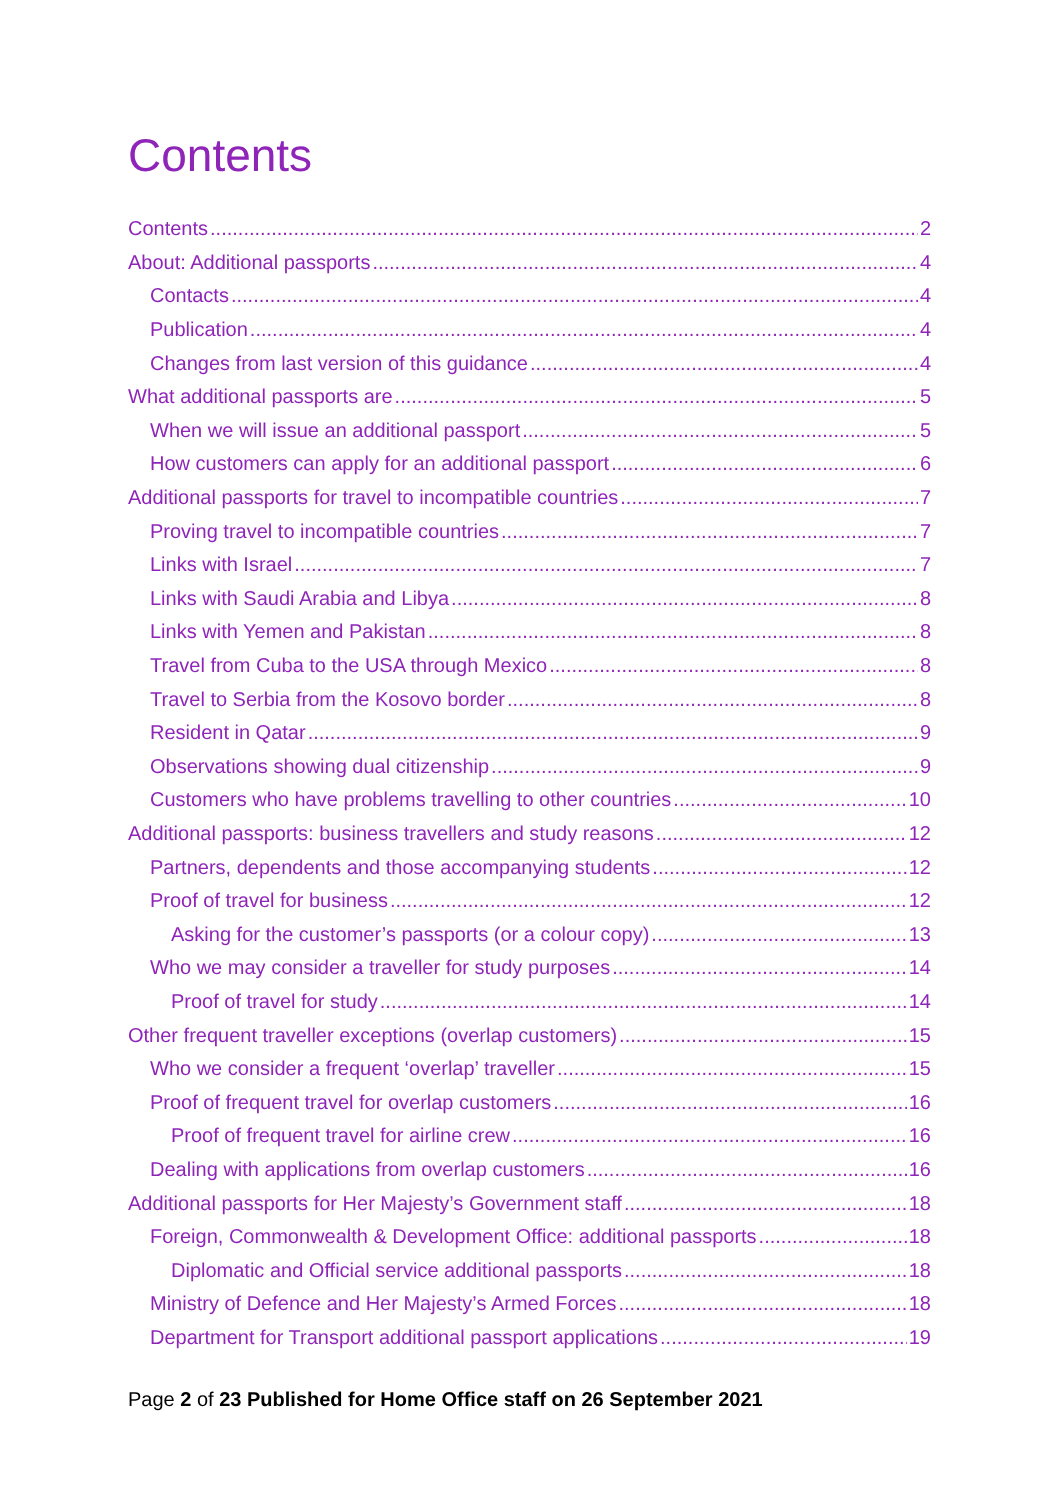Contents
Contents 2
About: Additional passports 4
Contacts 4
Publication 4
Changes from last version of this guidance 4
What additional passports are 5
When we will issue an additional passport 5
How customers can apply for an additional passport 6
Additional passports for travel to incompatible countries 7
Proving travel to incompatible countries 7
Links with Israel 7
Links with Saudi Arabia and Libya 8
Links with Yemen and Pakistan 8
Travel from Cuba to the USA through Mexico 8
Travel to Serbia from the Kosovo border 8
Resident in Qatar 9
Observations showing dual citizenship 9
Customers who have problems travelling to other countries 10
Additional passports: business travellers and study reasons 12
Partners, dependents and those accompanying students 12
Proof of travel for business 12
Asking for the customer’s passports (or a colour copy) 13
Who we may consider a traveller for study purposes 14
Proof of travel for study 14
Other frequent traveller exceptions (overlap customers) 15
Who we consider a frequent ‘overlap’ traveller 15
Proof of frequent travel for overlap customers 16
Proof of frequent travel for airline crew 16
Dealing with applications from overlap customers 16
Additional passports for Her Majesty’s Government staff 18
Foreign, Commonwealth & Development Office: additional passports 18
Diplomatic and Official service additional passports 18
Ministry of Defence and Her Majesty’s Armed Forces 18
Department for Transport additional passport applications 19
Page 2 of 23 Published for Home Office staff on 26 September 2021